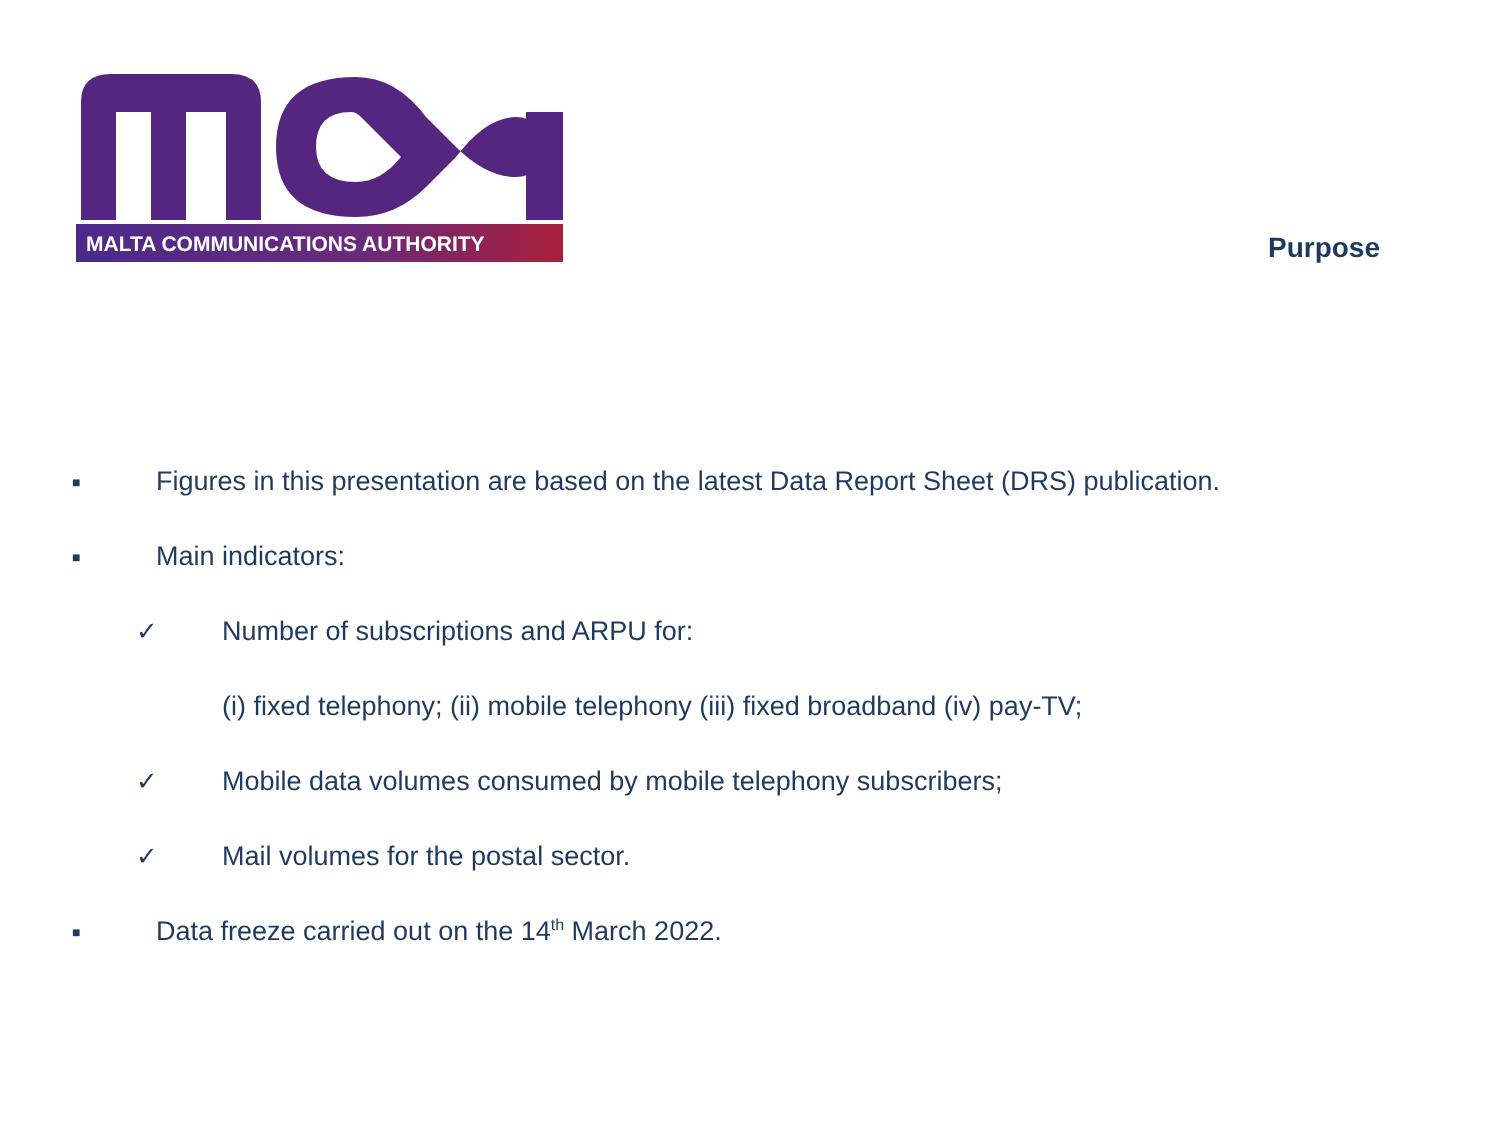MALTA COMMUNICATIONS AUTHORITY
Purpose
■ Figures in this presentation are based on the latest Data Report Sheet (DRS) publication.
■ Main indicators:
✓ Number of subscriptions and ARPU for:
(i) fixed telephony; (ii) mobile telephony (iii) fixed broadband (iv) pay-TV;
✓ Mobile data volumes consumed by mobile telephony subscribers;
✓ Mail volumes for the postal sector.
■ Data freeze carried out on the 14<sup>th</sup> March 2022.